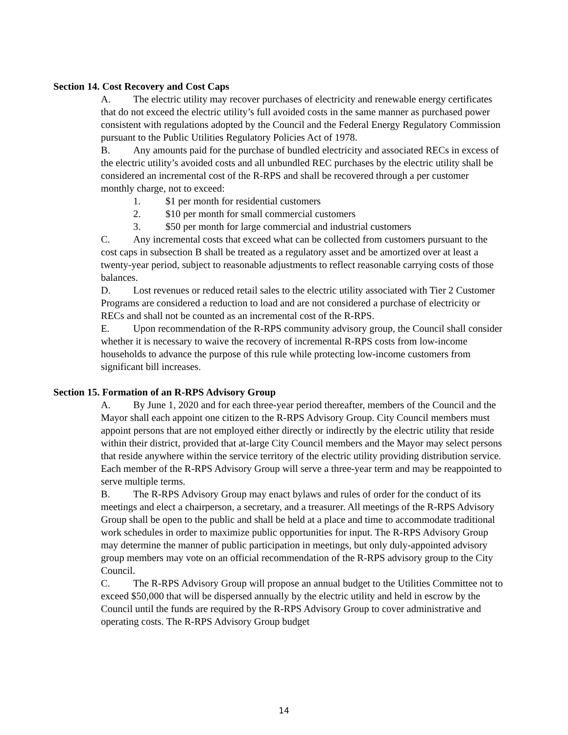Section 14. Cost Recovery and Cost Caps
A. The electric utility may recover purchases of electricity and renewable energy certificates that do not exceed the electric utility’s full avoided costs in the same manner as purchased power consistent with regulations adopted by the Council and the Federal Energy Regulatory Commission pursuant to the Public Utilities Regulatory Policies Act of 1978.
B. Any amounts paid for the purchase of bundled electricity and associated RECs in excess of the electric utility’s avoided costs and all unbundled REC purchases by the electric utility shall be considered an incremental cost of the R-RPS and shall be recovered through a per customer monthly charge, not to exceed:
1. $1 per month for residential customers
2. $10 per month for small commercial customers
3. $50 per month for large commercial and industrial customers
C. Any incremental costs that exceed what can be collected from customers pursuant to the cost caps in subsection B shall be treated as a regulatory asset and be amortized over at least a twenty-year period, subject to reasonable adjustments to reflect reasonable carrying costs of those balances.
D. Lost revenues or reduced retail sales to the electric utility associated with Tier 2 Customer Programs are considered a reduction to load and are not considered a purchase of electricity or RECs and shall not be counted as an incremental cost of the R-RPS.
E. Upon recommendation of the R-RPS community advisory group, the Council shall consider whether it is necessary to waive the recovery of incremental R-RPS costs from low-income households to advance the purpose of this rule while protecting low-income customers from significant bill increases.
Section 15. Formation of an R-RPS Advisory Group
A. By June 1, 2020 and for each three-year period thereafter, members of the Council and the Mayor shall each appoint one citizen to the R-RPS Advisory Group. City Council members must appoint persons that are not employed either directly or indirectly by the electric utility that reside within their district, provided that at-large City Council members and the Mayor may select persons that reside anywhere within the service territory of the electric utility providing distribution service. Each member of the R-RPS Advisory Group will serve a three-year term and may be reappointed to serve multiple terms.
B. The R-RPS Advisory Group may enact bylaws and rules of order for the conduct of its meetings and elect a chairperson, a secretary, and a treasurer. All meetings of the R-RPS Advisory Group shall be open to the public and shall be held at a place and time to accommodate traditional work schedules in order to maximize public opportunities for input. The R-RPS Advisory Group may determine the manner of public participation in meetings, but only duly-appointed advisory group members may vote on an official recommendation of the R-RPS advisory group to the City Council.
C. The R-RPS Advisory Group will propose an annual budget to the Utilities Committee not to exceed $50,000 that will be dispersed annually by the electric utility and held in escrow by the Council until the funds are required by the R-RPS Advisory Group to cover administrative and operating costs. The R-RPS Advisory Group budget
14